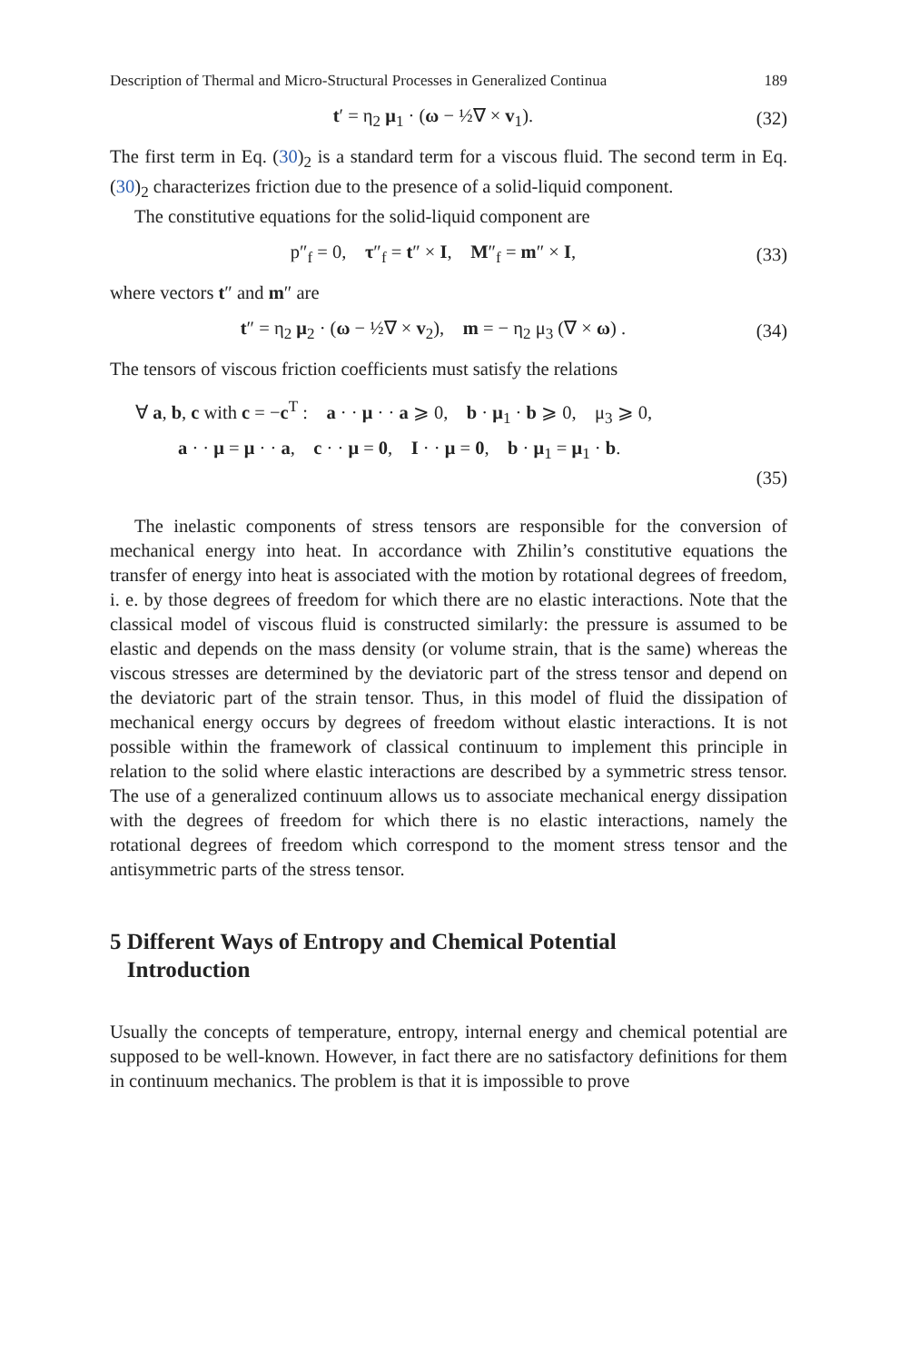Description of Thermal and Micro-Structural Processes in Generalized Continua 189
t′ = η<sub>2</sub> μ<sub>1</sub> · (ω − ½∇ × v<sub>1</sub>). (32)
The first term in Eq. (30)<sub>2</sub> is a standard term for a viscous fluid. The second term in Eq. (30)<sub>2</sub> characterizes friction due to the presence of a solid-liquid component.
The constitutive equations for the solid-liquid component are
p″<sub>f</sub> = 0, τ″<sub>f</sub> = t″ × I, M″<sub>f</sub> = m″ × I, (33)
where vectors t″ and m″ are
t″ = η<sub>2</sub> μ<sub>2</sub> · (ω − ½∇ × v<sub>2</sub>), m = − η<sub>2</sub> μ<sub>3</sub> (∇ × ω) . (34)
The tensors of viscous friction coefficients must satisfy the relations
∀ a, b, c with c = −c<sup>T</sup> : a · · μ · · a ⩾ 0, b · μ<sub>1</sub> · b ⩾ 0, μ<sub>3</sub> ⩾ 0,
a · · μ = μ · · a, c · · μ = 0, I · · μ = 0, b · μ<sub>1</sub> = μ<sub>1</sub> · b.
(35)
The inelastic components of stress tensors are responsible for the conversion of mechanical energy into heat. In accordance with Zhilin’s constitutive equations the transfer of energy into heat is associated with the motion by rotational degrees of freedom, i. e. by those degrees of freedom for which there are no elastic interactions. Note that the classical model of viscous fluid is constructed similarly: the pressure is assumed to be elastic and depends on the mass density (or volume strain, that is the same) whereas the viscous stresses are determined by the deviatoric part of the stress tensor and depend on the deviatoric part of the strain tensor. Thus, in this model of fluid the dissipation of mechanical energy occurs by degrees of freedom without elastic interactions. It is not possible within the framework of classical continuum to implement this principle in relation to the solid where elastic interactions are described by a symmetric stress tensor. The use of a generalized continuum allows us to associate mechanical energy dissipation with the degrees of freedom for which there is no elastic interactions, namely the rotational degrees of freedom which correspond to the moment stress tensor and the antisymmetric parts of the stress tensor.
5 Different Ways of Entropy and Chemical Potential
Introduction
Usually the concepts of temperature, entropy, internal energy and chemical potential are supposed to be well-known. However, in fact there are no satisfactory definitions for them in continuum mechanics. The problem is that it is impossible to prove